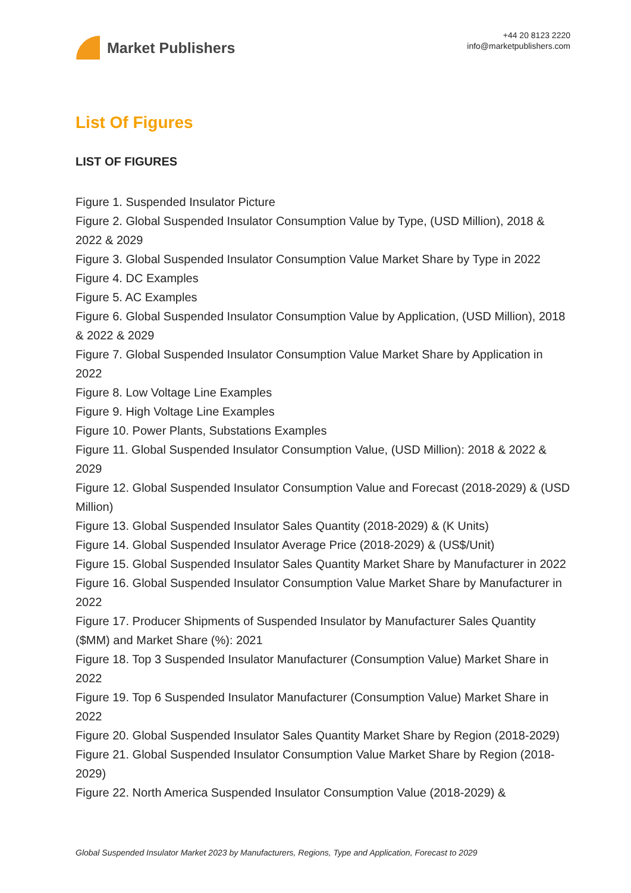Market Publishers
+44 20 8123 2220
info@marketpublishers.com
List Of Figures
LIST OF FIGURES
Figure 1. Suspended Insulator Picture
Figure 2. Global Suspended Insulator Consumption Value by Type, (USD Million), 2018 & 2022 & 2029
Figure 3. Global Suspended Insulator Consumption Value Market Share by Type in 2022
Figure 4. DC Examples
Figure 5. AC Examples
Figure 6. Global Suspended Insulator Consumption Value by Application, (USD Million), 2018 & 2022 & 2029
Figure 7. Global Suspended Insulator Consumption Value Market Share by Application in 2022
Figure 8. Low Voltage Line Examples
Figure 9. High Voltage Line Examples
Figure 10. Power Plants, Substations Examples
Figure 11. Global Suspended Insulator Consumption Value, (USD Million): 2018 & 2022 & 2029
Figure 12. Global Suspended Insulator Consumption Value and Forecast (2018-2029) & (USD Million)
Figure 13. Global Suspended Insulator Sales Quantity (2018-2029) & (K Units)
Figure 14. Global Suspended Insulator Average Price (2018-2029) & (US$/Unit)
Figure 15. Global Suspended Insulator Sales Quantity Market Share by Manufacturer in 2022
Figure 16. Global Suspended Insulator Consumption Value Market Share by Manufacturer in 2022
Figure 17. Producer Shipments of Suspended Insulator by Manufacturer Sales Quantity ($MM) and Market Share (%): 2021
Figure 18. Top 3 Suspended Insulator Manufacturer (Consumption Value) Market Share in 2022
Figure 19. Top 6 Suspended Insulator Manufacturer (Consumption Value) Market Share in 2022
Figure 20. Global Suspended Insulator Sales Quantity Market Share by Region (2018-2029)
Figure 21. Global Suspended Insulator Consumption Value Market Share by Region (2018-2029)
Figure 22. North America Suspended Insulator Consumption Value (2018-2029) &
Global Suspended Insulator Market 2023 by Manufacturers, Regions, Type and Application, Forecast to 2029